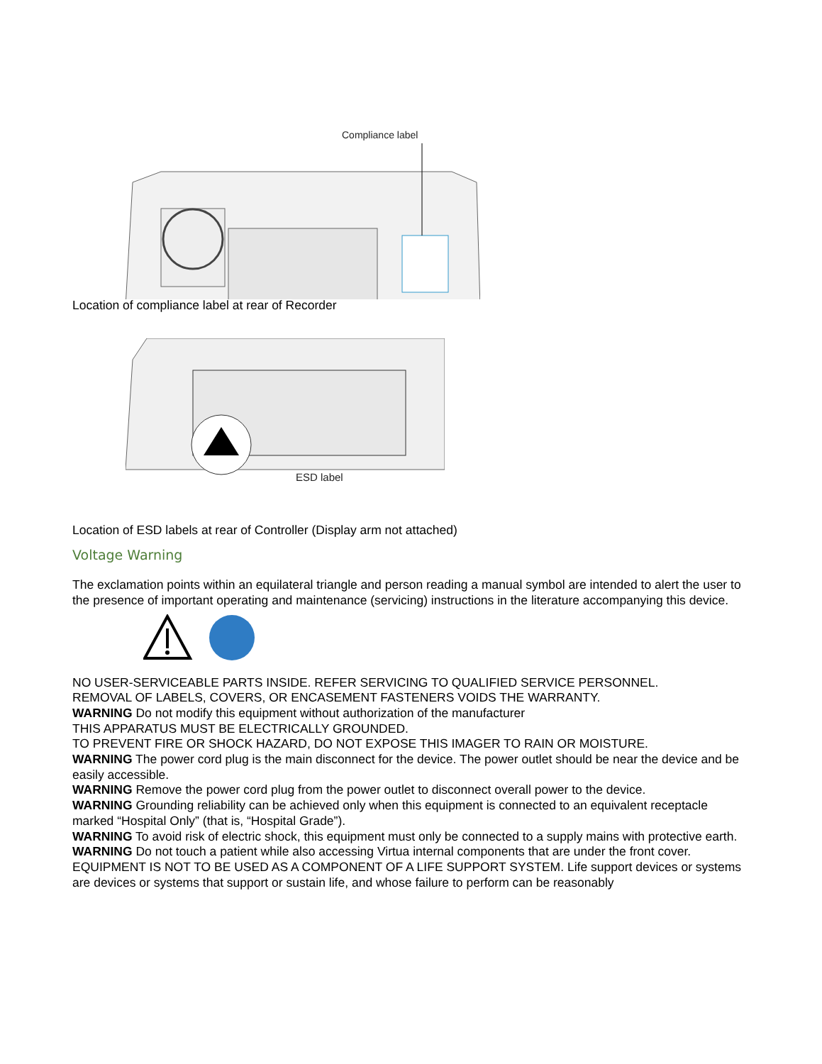Compliance label
Location of compliance label at rear of Recorder
ESD label
Location of ESD labels at rear of Controller (Display arm not attached)
Voltage Warning
The exclamation points within an equilateral triangle and person reading a manual symbol are intended to alert the user to the presence of important operating and maintenance (servicing) instructions in the literature accompanying this device.
NO USER-SERVICEABLE PARTS INSIDE. REFER SERVICING TO QUALIFIED SERVICE PERSONNEL.
REMOVAL OF LABELS, COVERS, OR ENCASEMENT FASTENERS VOIDS THE WARRANTY.
WARNING Do not modify this equipment without authorization of the manufacturer
THIS APPARATUS MUST BE ELECTRICALLY GROUNDED.
TO PREVENT FIRE OR SHOCK HAZARD, DO NOT EXPOSE THIS IMAGER TO RAIN OR MOISTURE.
WARNING The power cord plug is the main disconnect for the device. The power outlet should be near the device and be easily accessible.
WARNING Remove the power cord plug from the power outlet to disconnect overall power to the device.
WARNING Grounding reliability can be achieved only when this equipment is connected to an equivalent receptacle marked “Hospital Only” (that is, “Hospital Grade”).
WARNING To avoid risk of electric shock, this equipment must only be connected to a supply mains with protective earth.
WARNING Do not touch a patient while also accessing Virtua internal components that are under the front cover.
EQUIPMENT IS NOT TO BE USED AS A COMPONENT OF A LIFE SUPPORT SYSTEM. Life support devices or systems are devices or systems that support or sustain life, and whose failure to perform can be reasonably